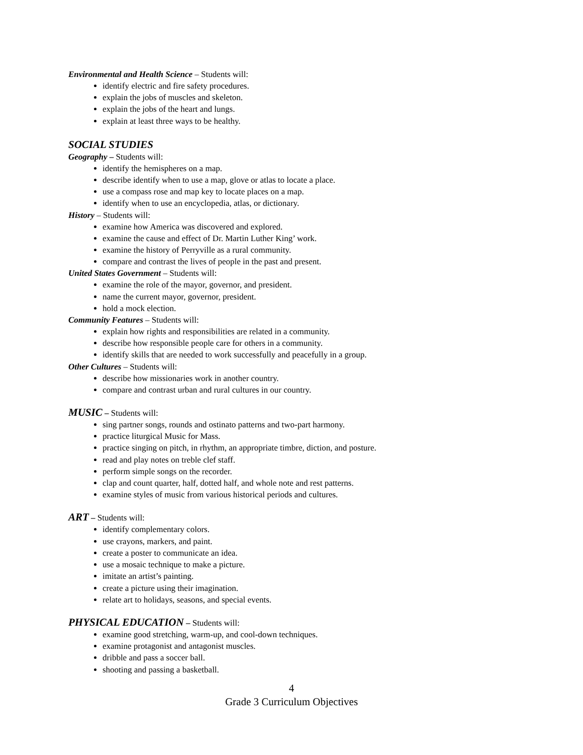Environmental and Health Science – Students will:
identify electric and fire safety procedures.
explain the jobs of muscles and skeleton.
explain the jobs of the heart and lungs.
explain at least three ways to be healthy.
SOCIAL STUDIES
Geography – Students will:
identify the hemispheres on a map.
describe identify when to use a map, glove or atlas to locate a place.
use a compass rose and map key to locate places on a map.
identify when to use an encyclopedia, atlas, or dictionary.
History – Students will:
examine how America was discovered and explored.
examine the cause and effect of Dr. Martin Luther King’ work.
examine the history of Perryville as a rural community.
compare and contrast the lives of people in the past and present.
United States Government – Students will:
examine the role of the mayor, governor, and president.
name the current mayor, governor, president.
hold a mock election.
Community Features – Students will:
explain how rights and responsibilities are related in a community.
describe how responsible people care for others in a community.
identify skills that are needed to work successfully and peacefully in a group.
Other Cultures – Students will:
describe how missionaries work in another country.
compare and contrast urban and rural cultures in our country.
MUSIC – Students will:
sing partner songs, rounds and ostinato patterns and two-part harmony.
practice liturgical Music for Mass.
practice singing on pitch, in rhythm, an appropriate timbre, diction, and posture.
read and play notes on treble clef staff.
perform simple songs on the recorder.
clap and count quarter, half, dotted half, and whole note and rest patterns.
examine styles of music from various historical periods and cultures.
ART – Students will:
identify complementary colors.
use crayons, markers, and paint.
create a poster to communicate an idea.
use a mosaic technique to make a picture.
imitate an artist’s painting.
create a picture using their imagination.
relate art to holidays, seasons, and special events.
PHYSICAL EDUCATION – Students will:
examine good stretching, warm-up, and cool-down techniques.
examine protagonist and antagonist muscles.
dribble and pass a soccer ball.
shooting and passing a basketball.
4
Grade 3 Curriculum Objectives